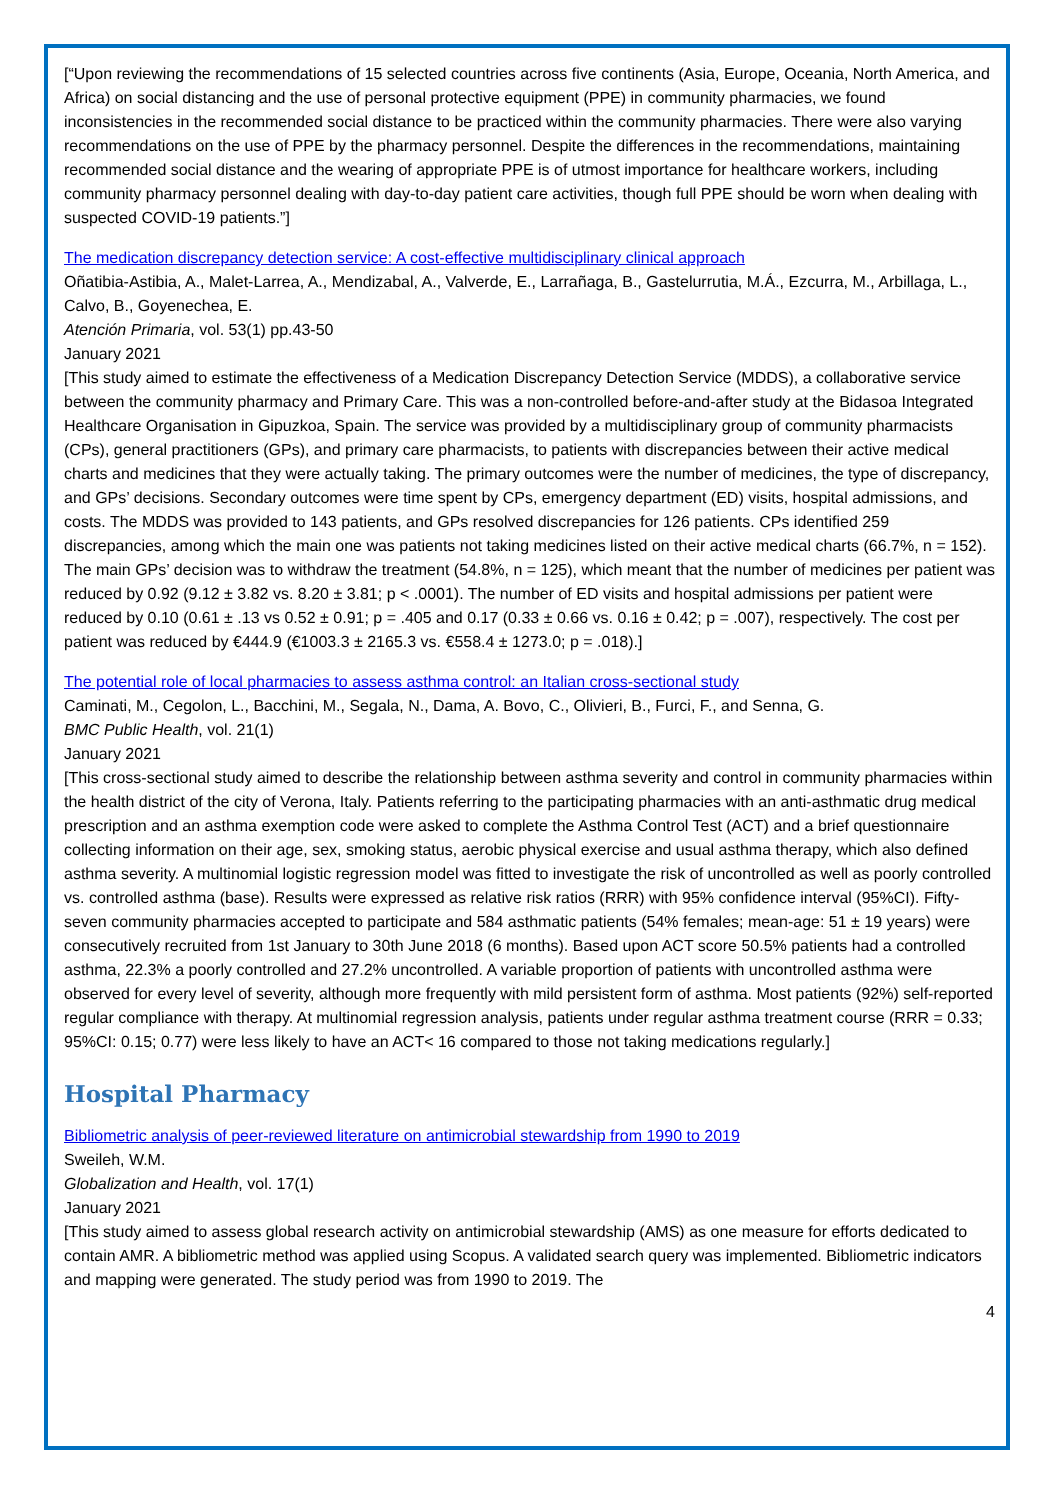[“Upon reviewing the recommendations of 15 selected countries across five continents (Asia, Europe, Oceania, North America, and Africa) on social distancing and the use of personal protective equipment (PPE) in community pharmacies, we found inconsistencies in the recommended social distance to be practiced within the community pharmacies. There were also varying recommendations on the use of PPE by the pharmacy personnel. Despite the differences in the recommendations, maintaining recommended social distance and the wearing of appropriate PPE is of utmost importance for healthcare workers, including community pharmacy personnel dealing with day-to-day patient care activities, though full PPE should be worn when dealing with suspected COVID-19 patients.”]
The medication discrepancy detection service: A cost-effective multidisciplinary clinical approach
Oñatibia-Astibia, A., Malet-Larrea, A., Mendizabal, A., Valverde, E., Larrañaga, B., Gastelurrutia, M.Á., Ezcurra, M., Arbillaga, L., Calvo, B., Goyenechea, E.
Atención Primaria, vol. 53(1) pp.43-50
January 2021
[This study aimed to estimate the effectiveness of a Medication Discrepancy Detection Service (MDDS), a collaborative service between the community pharmacy and Primary Care. This was a non-controlled before-and-after study at the Bidasoa Integrated Healthcare Organisation in Gipuzkoa, Spain. The service was provided by a multidisciplinary group of community pharmacists (CPs), general practitioners (GPs), and primary care pharmacists, to patients with discrepancies between their active medical charts and medicines that they were actually taking. The primary outcomes were the number of medicines, the type of discrepancy, and GPs’ decisions. Secondary outcomes were time spent by CPs, emergency department (ED) visits, hospital admissions, and costs. The MDDS was provided to 143 patients, and GPs resolved discrepancies for 126 patients. CPs identified 259 discrepancies, among which the main one was patients not taking medicines listed on their active medical charts (66.7%, n = 152). The main GPs’ decision was to withdraw the treatment (54.8%, n = 125), which meant that the number of medicines per patient was reduced by 0.92 (9.12 ± 3.82 vs. 8.20 ± 3.81; p < .0001). The number of ED visits and hospital admissions per patient were reduced by 0.10 (0.61 ± .13 vs 0.52 ± 0.91; p = .405 and 0.17 (0.33 ± 0.66 vs. 0.16 ± 0.42; p = .007), respectively. The cost per patient was reduced by €444.9 (€1003.3 ± 2165.3 vs. €558.4 ± 1273.0; p = .018).]
The potential role of local pharmacies to assess asthma control: an Italian cross-sectional study
Caminati, M., Cegolon, L., Bacchini, M., Segala, N., Dama, A. Bovo, C., Olivieri, B., Furci, F., and Senna, G.
BMC Public Health, vol. 21(1)
January 2021
[This cross-sectional study aimed to describe the relationship between asthma severity and control in community pharmacies within the health district of the city of Verona, Italy. Patients referring to the participating pharmacies with an anti-asthmatic drug medical prescription and an asthma exemption code were asked to complete the Asthma Control Test (ACT) and a brief questionnaire collecting information on their age, sex, smoking status, aerobic physical exercise and usual asthma therapy, which also defined asthma severity. A multinomial logistic regression model was fitted to investigate the risk of uncontrolled as well as poorly controlled vs. controlled asthma (base). Results were expressed as relative risk ratios (RRR) with 95% confidence interval (95%CI). Fifty-seven community pharmacies accepted to participate and 584 asthmatic patients (54% females; mean-age: 51 ± 19 years) were consecutively recruited from 1st January to 30th June 2018 (6 months). Based upon ACT score 50.5% patients had a controlled asthma, 22.3% a poorly controlled and 27.2% uncontrolled. A variable proportion of patients with uncontrolled asthma were observed for every level of severity, although more frequently with mild persistent form of asthma. Most patients (92%) self-reported regular compliance with therapy. At multinomial regression analysis, patients under regular asthma treatment course (RRR = 0.33; 95%CI: 0.15; 0.77) were less likely to have an ACT< 16 compared to those not taking medications regularly.]
Hospital Pharmacy
Bibliometric analysis of peer-reviewed literature on antimicrobial stewardship from 1990 to 2019
Sweileh, W.M.
Globalization and Health, vol. 17(1)
January 2021
[This study aimed to assess global research activity on antimicrobial stewardship (AMS) as one measure for efforts dedicated to contain AMR. A bibliometric method was applied using Scopus. A validated search query was implemented. Bibliometric indicators and mapping were generated. The study period was from 1990 to 2019. The
4